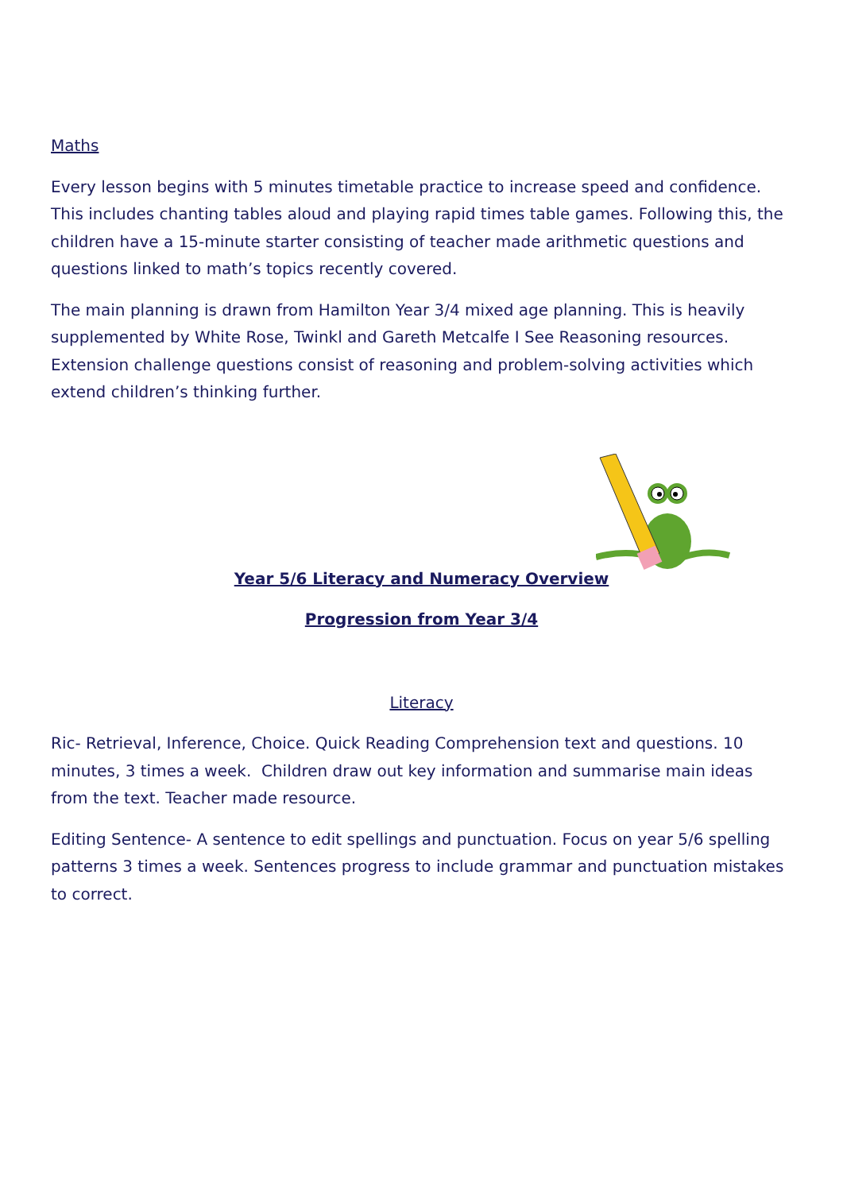Maths
Every lesson begins with 5 minutes timetable practice to increase speed and confidence. This includes chanting tables aloud and playing rapid times table games. Following this, the children have a 15-minute starter consisting of teacher made arithmetic questions and questions linked to math’s topics recently covered.
The main planning is drawn from Hamilton Year 3/4 mixed age planning. This is heavily supplemented by White Rose, Twinkl and Gareth Metcalfe I See Reasoning resources. Extension challenge questions consist of reasoning and problem-solving activities which extend children’s thinking further.
Year 5/6 Literacy and Numeracy Overview
Progression from Year 3/4
Literacy
Ric- Retrieval, Inference, Choice. Quick Reading Comprehension text and questions. 10 minutes, 3 times a week. Children draw out key information and summarise main ideas from the text. Teacher made resource.
Editing Sentence- A sentence to edit spellings and punctuation. Focus on year 5/6 spelling patterns 3 times a week. Sentences progress to include grammar and punctuation mistakes to correct.